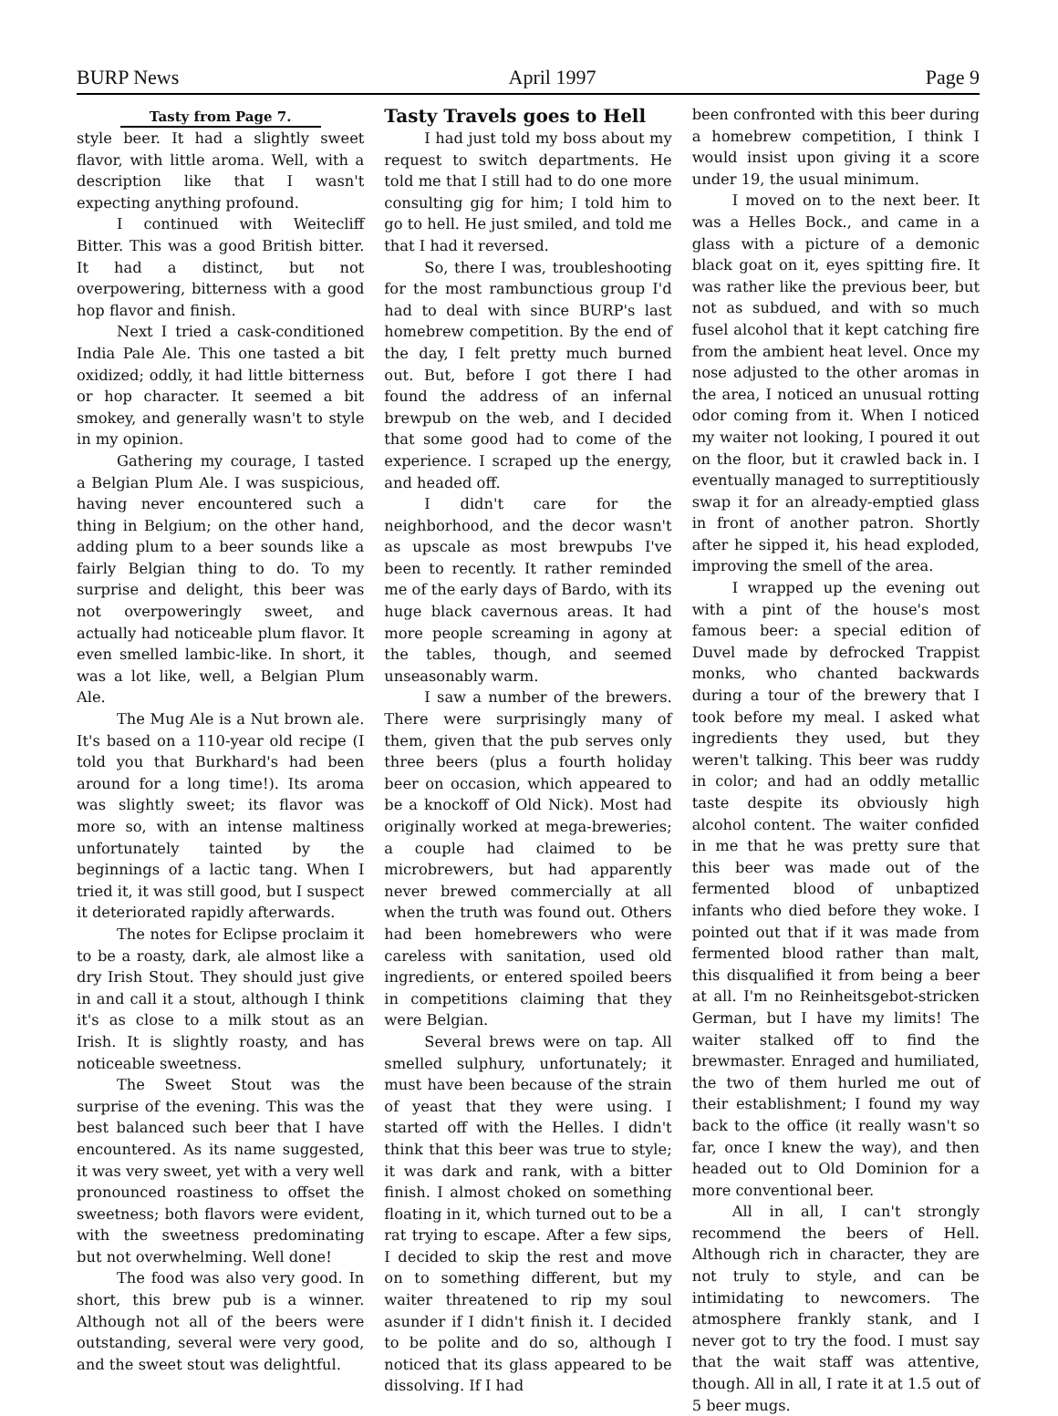BURP News April 1997 Page 9
Tasty from Page 7.
style beer. It had a slightly sweet flavor, with little aroma. Well, with a description like that I wasn't expecting anything profound.
I continued with Weitecliff Bitter. This was a good British bitter. It had a distinct, but not overpowering, bitterness with a good hop flavor and finish.
Next I tried a cask-conditioned India Pale Ale. This one tasted a bit oxidized; oddly, it had little bitterness or hop character. It seemed a bit smokey, and generally wasn't to style in my opinion.
Gathering my courage, I tasted a Belgian Plum Ale. I was suspicious, having never encountered such a thing in Belgium; on the other hand, adding plum to a beer sounds like a fairly Belgian thing to do. To my surprise and delight, this beer was not overpoweringly sweet, and actually had noticeable plum flavor. It even smelled lambic-like. In short, it was a lot like, well, a Belgian Plum Ale.
The Mug Ale is a Nut brown ale. It's based on a 110-year old recipe (I told you that Burkhard's had been around for a long time!). Its aroma was slightly sweet; its flavor was more so, with an intense maltiness unfortunately tainted by the beginnings of a lactic tang. When I tried it, it was still good, but I suspect it deteriorated rapidly afterwards.
The notes for Eclipse proclaim it to be a roasty, dark, ale almost like a dry Irish Stout. They should just give in and call it a stout, although I think it's as close to a milk stout as an Irish. It is slightly roasty, and has noticeable sweetness.
The Sweet Stout was the surprise of the evening. This was the best balanced such beer that I have encountered. As its name suggested, it was very sweet, yet with a very well pronounced roastiness to offset the sweetness; both flavors were evident, with the sweetness predominating but not overwhelming. Well done!
The food was also very good. In short, this brew pub is a winner. Although not all of the beers were outstanding, several were very good, and the sweet stout was delightful.
Tasty Travels goes to Hell
I had just told my boss about my request to switch departments. He told me that I still had to do one more consulting gig for him; I told him to go to hell. He just smiled, and told me that I had it reversed.
So, there I was, troubleshooting for the most rambunctious group I'd had to deal with since BURP's last homebrew competition. By the end of the day, I felt pretty much burned out. But, before I got there I had found the address of an infernal brewpub on the web, and I decided that some good had to come of the experience. I scraped up the energy, and headed off.
I didn't care for the neighborhood, and the decor wasn't as upscale as most brewpubs I've been to recently. It rather reminded me of the early days of Bardo, with its huge black cavernous areas. It had more people screaming in agony at the tables, though, and seemed unseasonably warm.
I saw a number of the brewers. There were surprisingly many of them, given that the pub serves only three beers (plus a fourth holiday beer on occasion, which appeared to be a knockoff of Old Nick). Most had originally worked at mega-breweries; a couple had claimed to be microbrewers, but had apparently never brewed commercially at all when the truth was found out. Others had been homebrewers who were careless with sanitation, used old ingredients, or entered spoiled beers in competitions claiming that they were Belgian.
Several brews were on tap. All smelled sulphury, unfortunately; it must have been because of the strain of yeast that they were using. I started off with the Helles. I didn't think that this beer was true to style; it was dark and rank, with a bitter finish. I almost choked on something floating in it, which turned out to be a rat trying to escape. After a few sips, I decided to skip the rest and move on to something different, but my waiter threatened to rip my soul asunder if I didn't finish it. I decided to be polite and do so, although I noticed that its glass appeared to be dissolving. If I had
been confronted with this beer during a homebrew competition, I think I would insist upon giving it a score under 19, the usual minimum.
I moved on to the next beer. It was a Helles Bock., and came in a glass with a picture of a demonic black goat on it, eyes spitting fire. It was rather like the previous beer, but not as subdued, and with so much fusel alcohol that it kept catching fire from the ambient heat level. Once my nose adjusted to the other aromas in the area, I noticed an unusual rotting odor coming from it. When I noticed my waiter not looking, I poured it out on the floor, but it crawled back in. I eventually managed to surreptitiously swap it for an already-emptied glass in front of another patron. Shortly after he sipped it, his head exploded, improving the smell of the area.
I wrapped up the evening out with a pint of the house's most famous beer: a special edition of Duvel made by defrocked Trappist monks, who chanted backwards during a tour of the brewery that I took before my meal. I asked what ingredients they used, but they weren't talking. This beer was ruddy in color; and had an oddly metallic taste despite its obviously high alcohol content. The waiter confided in me that he was pretty sure that this beer was made out of the fermented blood of unbaptized infants who died before they woke. I pointed out that if it was made from fermented blood rather than malt, this disqualified it from being a beer at all. I'm no Reinheitsgebot-stricken German, but I have my limits! The waiter stalked off to find the brewmaster. Enraged and humiliated, the two of them hurled me out of their establishment; I found my way back to the office (it really wasn't so far, once I knew the way), and then headed out to Old Dominion for a more conventional beer.
All in all, I can't strongly recommend the beers of Hell. Although rich in character, they are not truly to style, and can be intimidating to newcomers. The atmosphere frankly stank, and I never got to try the food. I must say that the wait staff was attentive, though. All in all, I rate it at 1.5 out of 5 beer mugs.